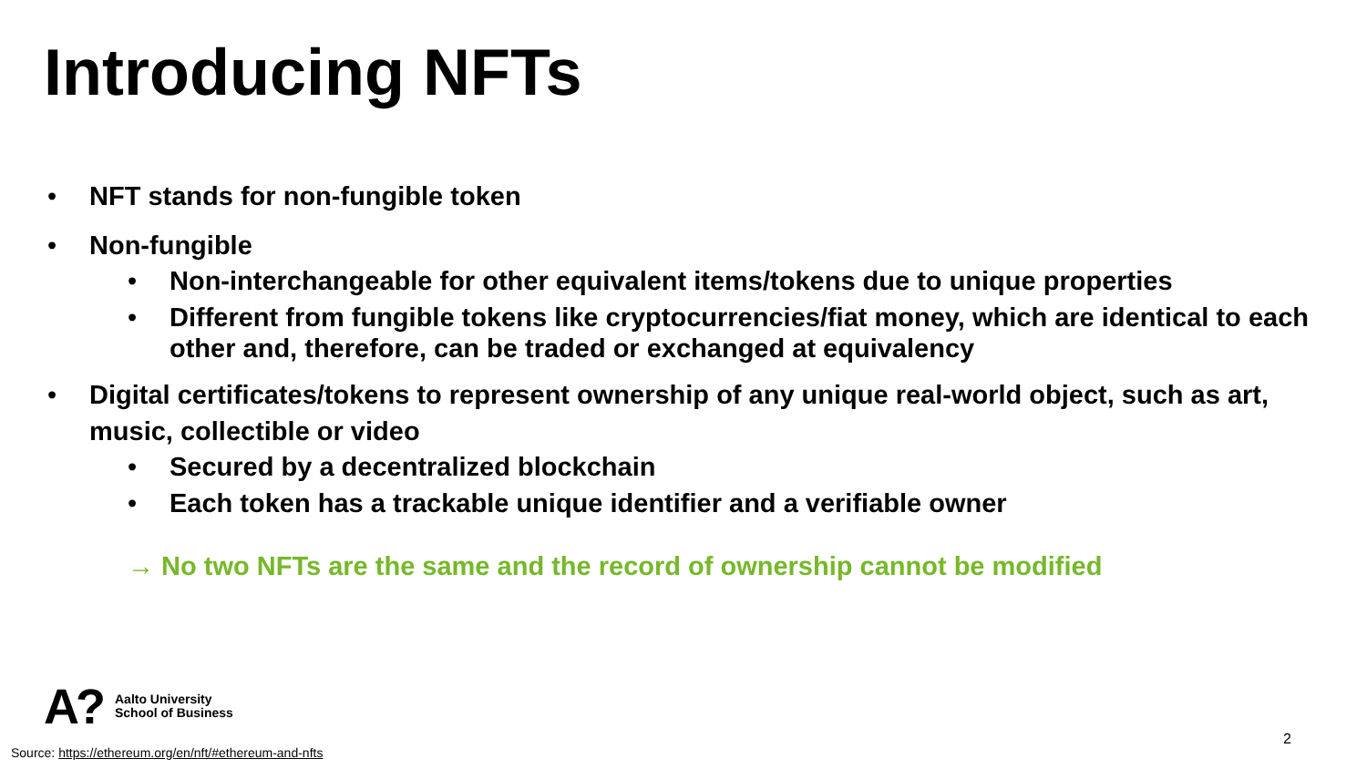Introducing NFTs
• NFT stands for non-fungible token
• Non-fungible
• Non-interchangeable for other equivalent items/tokens due to unique properties
• Different from fungible tokens like cryptocurrencies/fiat money, which are identical to each other and, therefore, can be traded or exchanged at equivalency
• Digital certificates/tokens to represent ownership of any unique real-world object, such as art, music, collectible or video
• Secured by a decentralized blockchain
• Each token has a trackable unique identifier and a verifiable owner
→ No two NFTs are the same and the record of ownership cannot be modified
A? Aalto University
School of Business
Source: https://ethereum.org/en/nft/#ethereum-and-nfts
2